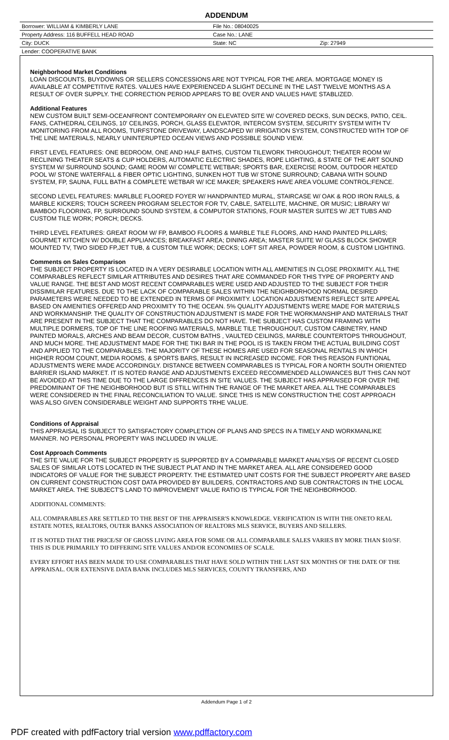ADDENDUM
| Borrower: WILLIAM & KIMBERLY LANE | File No.: 08040025 | |
| Property Address: 116 BUFFELL HEAD ROAD | Case No.: LANE | |
| City: DUCK | State: NC | Zip: 27949 |
| Lender: COOPERATIVE BANK | | |
Neighborhood Market Conditions
LOAN DISCOUNTS, BUYDOWNS OR SELLERS CONCESSIONS ARE NOT TYPICAL FOR THE AREA. MORTGAGE MONEY IS AVAILABLE AT COMPETITIVE RATES. VALUES HAVE EXPERIENCED A SLIGHT DECLINE IN THE LAST TWELVE MONTHS AS A RESULT OF OVER SUPPLY. THE CORRECTION PERIOD APPEARS TO BE OVER AND VALUES HAVE STABLIZED.
Additional Features
NEW CUSTOM BUILT SEMI-OCEANFRONT CONTEMPORARY ON ELEVATED SITE W/ COVERED DECKS, SUN DECKS, PATIO, CEIL. FANS, CATHEDRAL CEILINGS, 10' CEILINGS, PORCH, GLASS ELEVATOR, INTERCOM SYSTEM, SECURITY SYSTEM WITH TV MONITORING FROM ALL ROOMS, TURFSTONE DRIVEWAY, LANDSCAPED W/ IRRIGATION SYSTEM, CONSTRUCTED WITH TOP OF THE LINE MATERIALS, NEARLY UNINTERUPTED OCEAN VIEWS AND POSSIBLE SOUND VIEW.
FIRST LEVEL FEATURES: ONE BEDROOM, ONE AND HALF BATHS, CUSTOM TILEWORK THROUGHOUT; THEATER ROOM W/ RECLINING THEATER SEATS & CUP HOLDERS, AUTOMATIC ELECTRIC SHADES, ROPE LIGHTING, & STATE OF THE ART SOUND SYSTEM W/ SURROUND SOUND; GAME ROOM W/ COMPLETE WETBAR; SPORTS BAR, EXERCISE ROOM, OUTDOOR HEATED POOL W/ STONE WATERFALL & FIBER OPTIC LIGHTING, SUNKEN HOT TUB W/ STONE SURROUND; CABANA WITH SOUND SYSTEM, FP, SAUNA, FULL BATH & COMPLETE WETBAR W/ ICE MAKER; SPEAKERS HAVE AREA VOLUME CONTROL;FENCE.
SECOND LEVEL FEATURES: MARLBLE FLOORED FOYER W/ HANDPAINTED MURAL, STAIRCASE W/ OAK & ROD IRON RAILS, & MARBLE KICKERS; TOUCH SCREEN PROGRAM SELECTOR FOR TV, CABLE, SATELLITE, MACHINE, OR MUSIC; LIBRARY W/ BAMBOO FLOORING, FP, SURROUND SOUND SYSTEM, & COMPUTOR STATIONS, FOUR MASTER SUITES W/ JET TUBS AND CUSTOM TILE WORK; PORCH; DECKS.
THIRD LEVEL FEATURES: GREAT ROOM W/ FP, BAMBOO FLOORS & MARBLE TILE FLOORS, AND HAND PAINTED PILLARS; GOURMET KITCHEN W/ DOUBLE APPLIANCES; BREAKFAST AREA; DINING AREA; MASTER SUITE W/ GLASS BLOCK SHOWER MOUNTED TV, TWO SIDED FP,JET TUB, & CUSTOM TILE WORK; DECKS; LOFT SIT AREA, POWDER ROOM, & CUSTOM LIGHTING.
Comments on Sales Comparison
THE SUBJECT PROPERTY IS LOCATED IN A VERY DESIRABLE LOCATION WITH ALL AMENITIES IN CLOSE PROXIMITY. ALL THE COMPARABLES REFLECT SIMILAR ATTRIBUTES AND DESIRES THAT ARE COMMANDED FOR THIS TYPE OF PROPERTY AND VALUE RANGE. THE BEST AND MOST RECENT COMPARABLES WERE USED AND ADJUSTED TO THE SUBJECT FOR THEIR DISSIMILAR FEATURES. DUE TO THE LACK OF COMPARABLE SALES WITHIN THE NEIGHBORHOOD NORMAL DESIRED PARAMETERS WERE NEEDED TO BE EXTENDED IN TERMS OF PROXIMITY. LOCATION ADJUSTMENTS REFLECT SITE APPEAL BASED ON AMENITIES OFFERED AND PROXIMITY TO THE OCEAN. 5% QUALITY ADJUSTMENTS WERE MADE FOR MATERIALS AND WORKMANSHIP. THE QUALITY OF CONSTRUCTION ADJUSTMENT IS MADE FOR THE WORKMANSHIP AND MATERIALS THAT ARE PRESENT IN THE SUBJECT THAT THE COMPARABLES DO NOT HAVE. THE SUBJECT HAS CUSTOM FRAMING WITH MULTIPLE DORMERS, TOP OF THE LINE ROOFING MATERIALS, MARBLE TILE THROUGHOUT, CUSTOM CABINETRY, HAND PAINTED MORALS, ARCHES AND BEAM DECOR, CUSTOM BATHS , VAULTED CEILINGS, MARBLE COUNTERTOPS THROUGHOUT, AND MUCH MORE. THE ADJUSTMENT MADE FOR THE TIKI BAR IN THE POOL IS IS TAKEN FROM THE ACTUAL BUILDING COST AND APPLIED TO THE COMPARABLES. THE MAJORITY OF THESE HOMES ARE USED FOR SEASONAL RENTALS IN WHICH HIGHER ROOM COUNT, MEDIA ROOMS, & SPORTS BARS, RESULT IN INCREASED INCOME. FOR THIS REASON FUNTIONAL ADJUSTMENTS WERE MADE ACCORDINGLY. DISTANCE BETWEEN COMPARABLES IS TYPICAL FOR A NORTH SOUTH ORIENTED BARRIER ISLAND MARKET. IT IS NOTED RANGE AND ADJUSTMENTS EXCEED RECOMMENDED ALLOWANCES BUT THIS CAN NOT BE AVOIDED AT THIS TIME DUE TO THE LARGE DIFFRENCES IN SITE VALUES. THE SUBJECT HAS APPRAISED FOR OVER THE PREDOMINANT OF THE NEIGHBORHOOD BUT IS STILL WITHIN THE RANGE OF THE MARKET AREA. ALL THE COMPARABLES WERE CONSIDERED IN THE FINAL RECONCILIATION TO VALUE. SINCE THIS IS NEW CONSTRUCTION THE COST APPROACH WAS ALSO GIVEN CONSIDERABLE WEIGHT AND SUPPORTS TRHE VALUE.
Conditions of Appraisal
THIS APPRAISAL IS SUBJECT TO SATISFACTORY COMPLETION OF PLANS AND SPECS IN A TIMELY AND WORKMANLIKE MANNER. NO PERSONAL PROPERTY WAS INCLUDED IN VALUE.
Cost Approach Comments
THE SITE VALUE FOR THE SUBJECT PROPERTY IS SUPPORTED BY A COMPARABLE MARKET ANALYSIS OF RECENT CLOSED SALES OF SIMILAR LOTS LOCATED IN THE SUBJECT PLAT AND IN THE MARKET AREA. ALL ARE CONSIDERED GOOD INDICATORS OF VALUE FOR THE SUBJECT PROPERTY. THE ESTIMATED UNIT COSTS FOR THE SUBJECT PROPERTY ARE BASED ON CURRENT CONSTRUCTION COST DATA PROVIDED BY BUILDERS, CONTRACTORS AND SUB CONTRACTORS IN THE LOCAL MARKET AREA. THE SUBJECT'S LAND TO IMPROVEMENT VALUE RATIO IS TYPICAL FOR THE NEIGHBORHOOD.
ADDITIONAL COMMENTS:
ALL COMPARABLES ARE SETTLED TO THE BEST OF THE APPRAISER'S KNOWLEDGE. VERIFICATION IS WITH THE ONETO REAL ESTATE NOTES, REALTORS, OUTER BANKS ASSOCIATION OF REALTORS MLS SERVICE, BUYERS AND SELLERS.
IT IS NOTED THAT THE PRICE/SF OF GROSS LIVING AREA FOR SOME OR ALL COMPARABLE SALES VARIES BY MORE THAN $10/SF. THIS IS DUE PRIMARILY TO DIFFERING SITE VALUES AND/OR ECONOMIES OF SCALE.
EVERY EFFORT HAS BEEN MADE TO USE COMPARABLES THAT HAVE SOLD WITHIN THE LAST SIX MONTHS OF THE DATE OF THE APPRAISAL. OUR EXTENSIVE DATA BANK INCLUDES MLS SERVICES, COUNTY TRANSFERS, AND
Addendum Page 1 of 2
PDF created with pdfFactory trial version www.pdffactory.com